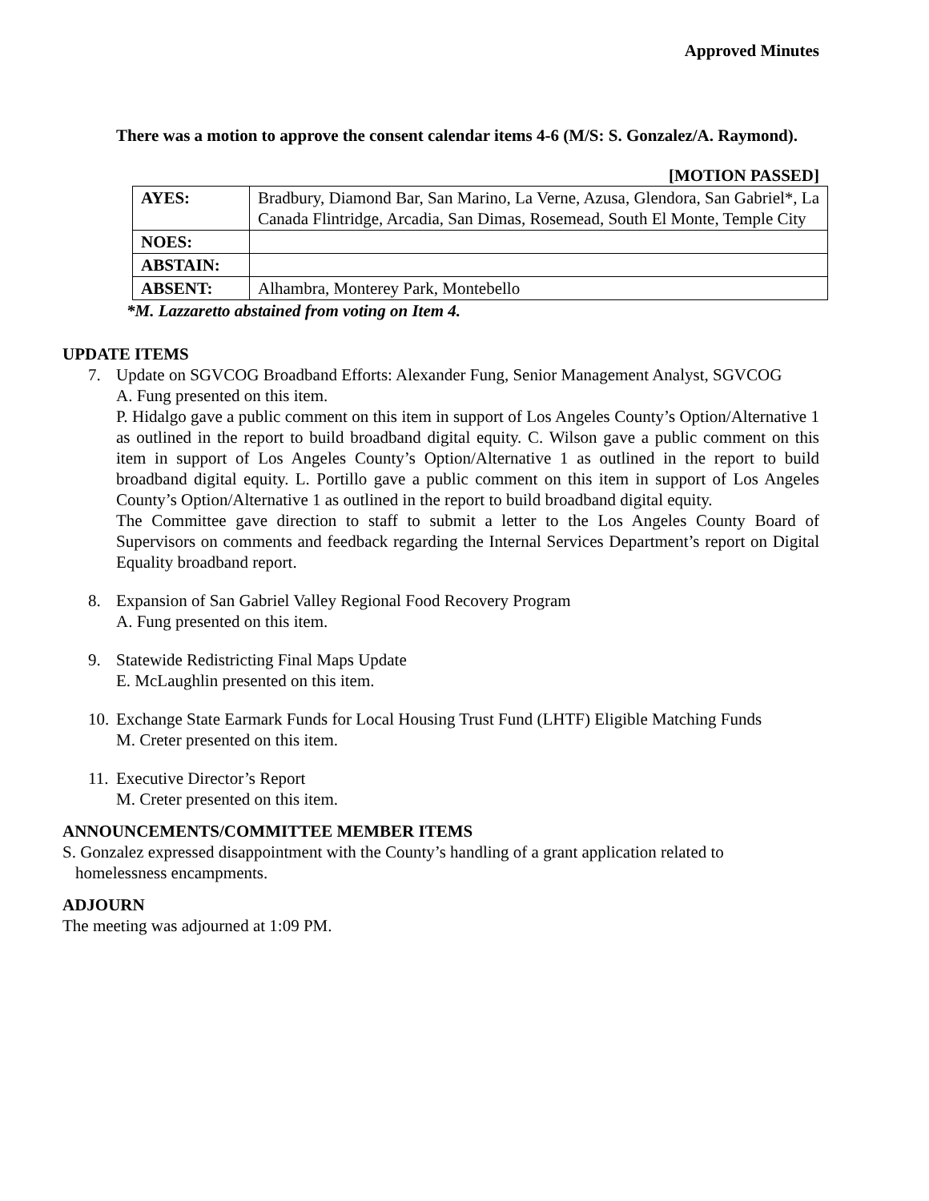Approved Minutes
There was a motion to approve the consent calendar items 4-6 (M/S: S. Gonzalez/A. Raymond).
[MOTION PASSED]
| AYES: | Bradbury, Diamond Bar, San Marino, La Verne, Azusa, Glendora, San Gabriel*, La Canada Flintridge, Arcadia, San Dimas, Rosemead, South El Monte, Temple City |
| NOES: | |
| ABSTAIN: | |
| ABSENT: | Alhambra, Monterey Park, Montebello |
*M. Lazzaretto abstained from voting on Item 4.
UPDATE ITEMS
7. Update on SGVCOG Broadband Efforts: Alexander Fung, Senior Management Analyst, SGVCOG
A. Fung presented on this item.
P. Hidalgo gave a public comment on this item in support of Los Angeles County’s Option/Alternative 1 as outlined in the report to build broadband digital equity. C. Wilson gave a public comment on this item in support of Los Angeles County’s Option/Alternative 1 as outlined in the report to build broadband digital equity. L. Portillo gave a public comment on this item in support of Los Angeles County’s Option/Alternative 1 as outlined in the report to build broadband digital equity.
The Committee gave direction to staff to submit a letter to the Los Angeles County Board of Supervisors on comments and feedback regarding the Internal Services Department’s report on Digital Equality broadband report.
8. Expansion of San Gabriel Valley Regional Food Recovery Program
A. Fung presented on this item.
9. Statewide Redistricting Final Maps Update
E. McLaughlin presented on this item.
10.
Exchange State Earmark Funds for Local Housing Trust Fund (LHTF) Eligible Matching Funds
M. Creter presented on this item.
11.
Executive Director’s Report
M. Creter presented on this item.
ANNOUNCEMENTS/COMMITTEE MEMBER ITEMS
S. Gonzalez expressed disappointment with the County’s handling of a grant application related to homelessness encampments.
ADJOURN
The meeting was adjourned at 1:09 PM.